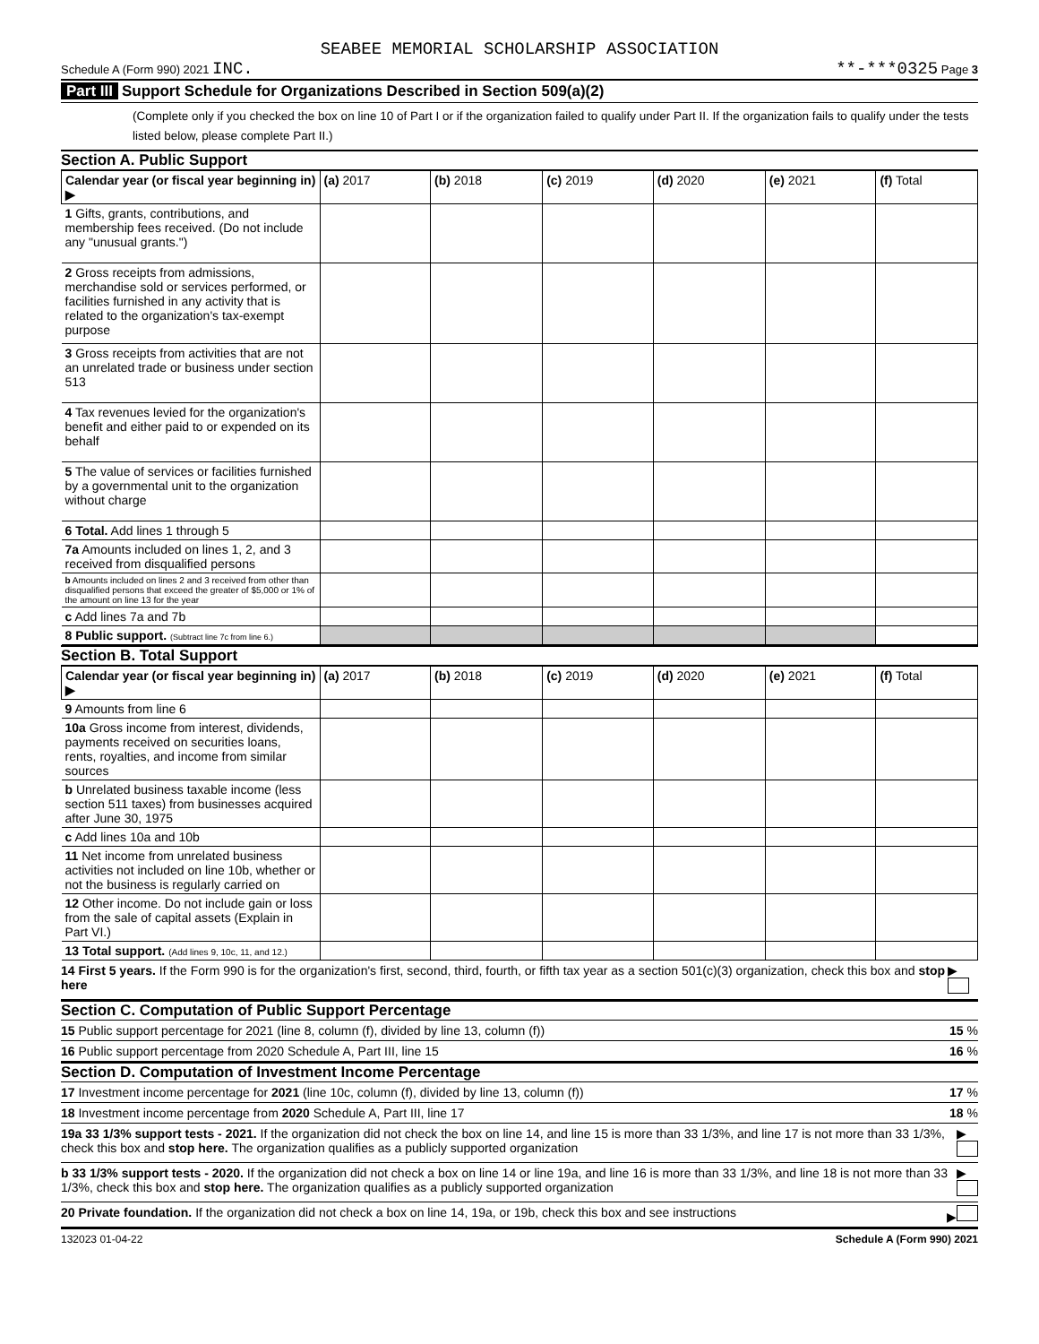SEABEE MEMORIAL SCHOLARSHIP ASSOCIATION
Schedule A (Form 990) 2021 INC. **-***0325 Page 3
Part III Support Schedule for Organizations Described in Section 509(a)(2)
(Complete only if you checked the box on line 10 of Part I or if the organization failed to qualify under Part II. If the organization fails to qualify under the tests listed below, please complete Part II.)
Section A. Public Support
| Calendar year (or fiscal year beginning in) ▶ | (a) 2017 | (b) 2018 | (c) 2019 | (d) 2020 | (e) 2021 | (f) Total |
| --- | --- | --- | --- | --- | --- | --- |
| 1 Gifts, grants, contributions, and membership fees received. (Do not include any "unusual grants.") | | | | | | |
| 2 Gross receipts from admissions, merchandise sold or services performed, or facilities furnished in any activity that is related to the organization's tax-exempt purpose | | | | | | |
| 3 Gross receipts from activities that are not an unrelated trade or business under section 513 | | | | | | |
| 4 Tax revenues levied for the organization's benefit and either paid to or expended on its behalf | | | | | | |
| 5 The value of services or facilities furnished by a governmental unit to the organization without charge | | | | | | |
| 6 Total. Add lines 1 through 5 | | | | | | |
| 7a Amounts included on lines 1, 2, and 3 received from disqualified persons | | | | | | |
| b Amounts included on lines 2 and 3 received from other than disqualified persons that exceed the greater of $5,000 or 1% of the amount on line 13 for the year | | | | | | |
| c Add lines 7a and 7b | | | | | | |
| 8 Public support. (Subtract line 7c from line 6.) | | | | | | |
Section B. Total Support
| Calendar year (or fiscal year beginning in) ▶ | (a) 2017 | (b) 2018 | (c) 2019 | (d) 2020 | (e) 2021 | (f) Total |
| --- | --- | --- | --- | --- | --- | --- |
| 9 Amounts from line 6 | | | | | | |
| 10a Gross income from interest, dividends, payments received on securities loans, rents, royalties, and income from similar sources | | | | | | |
| b Unrelated business taxable income (less section 511 taxes) from businesses acquired after June 30, 1975 | | | | | | |
| c Add lines 10a and 10b | | | | | | |
| 11 Net income from unrelated business activities not included on line 10b, whether or not the business is regularly carried on | | | | | | |
| 12 Other income. Do not include gain or loss from the sale of capital assets (Explain in Part VI.) | | | | | | |
| 13 Total support. (Add lines 9, 10c, 11, and 12.) | | | | | | |
14 First 5 years. If the Form 990 is for the organization's first, second, third, fourth, or fifth tax year as a section 501(c)(3) organization, check this box and stop here ▶
Section C. Computation of Public Support Percentage
15 Public support percentage for 2021 (line 8, column (f), divided by line 13, column (f)) 15 %
16 Public support percentage from 2020 Schedule A, Part III, line 15 16 %
Section D. Computation of Investment Income Percentage
17 Investment income percentage for 2021 (line 10c, column (f), divided by line 13, column (f)) 17 %
18 Investment income percentage from 2020 Schedule A, Part III, line 17 18 %
19a 33 1/3% support tests - 2021. If the organization did not check the box on line 14, and line 15 is more than 33 1/3%, and line 17 is not more than 33 1/3%, check this box and stop here. The organization qualifies as a publicly supported organization ▶
b 33 1/3% support tests - 2020. If the organization did not check a box on line 14 or line 19a, and line 16 is more than 33 1/3%, and line 18 is not more than 33 1/3%, check this box and stop here. The organization qualifies as a publicly supported organization ▶
20 Private foundation. If the organization did not check a box on line 14, 19a, or 19b, check this box and see instructions ▶
132023 01-04-22 Schedule A (Form 990) 2021